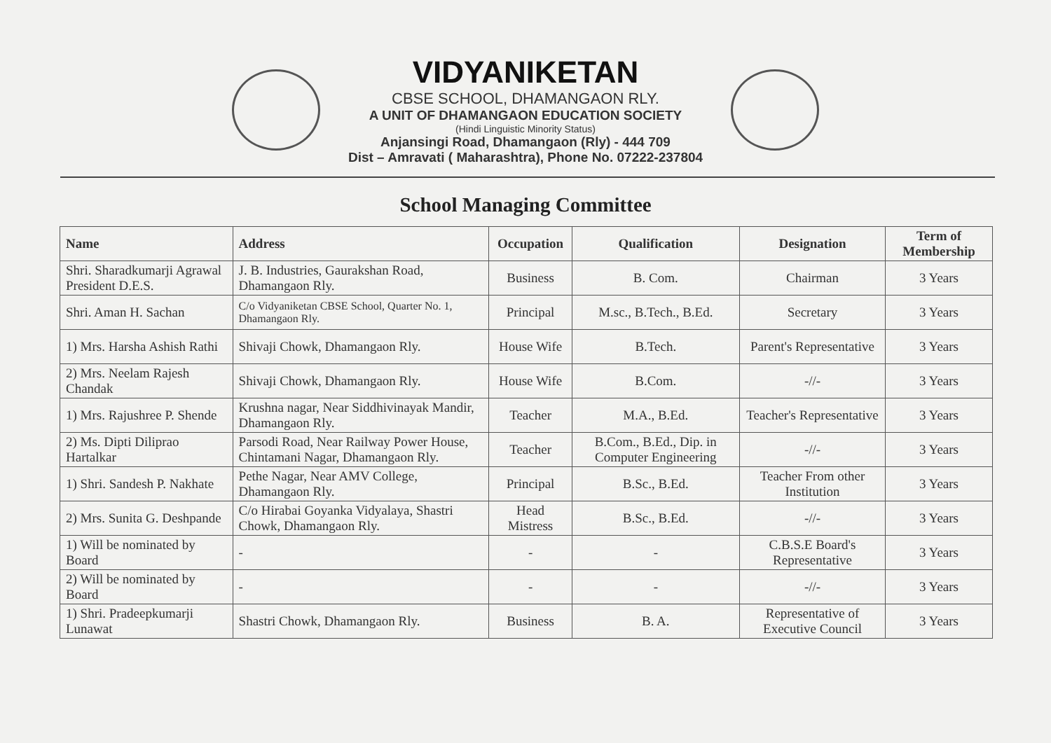VIDYANIKETAN
CBSE SCHOOL, DHAMANGAON RLY.
A UNIT OF DHAMANGAON EDUCATION SOCIETY
(Hindi Linguistic Minority Status)
Anjansingi Road, Dhamangaon (Rly) - 444 709
Dist – Amravati ( Maharashtra), Phone No. 07222-237804
School Managing Committee
| Name | Address | Occupation | Qualification | Designation | Term of Membership |
| --- | --- | --- | --- | --- | --- |
| Shri. Sharadkumarji Agrawal President D.E.S. | J. B. Industries, Gaurakshan Road, Dhamangaon Rly. | Business | B. Com. | Chairman | 3 Years |
| Shri. Aman H. Sachan | C/o Vidyaniketan CBSE School, Quarter No. 1, Dhamangaon Rly. | Principal | M.sc., B.Tech., B.Ed. | Secretary | 3 Years |
| 1) Mrs. Harsha Ashish Rathi | Shivaji Chowk, Dhamangaon Rly. | House Wife | B.Tech. | Parent's Representative | 3 Years |
| 2) Mrs. Neelam Rajesh Chandak | Shivaji Chowk, Dhamangaon Rly. | House Wife | B.Com. | -//- | 3 Years |
| 1) Mrs. Rajushree P. Shende | Krushna nagar, Near Siddhivinayak Mandir, Dhamangaon Rly. | Teacher | M.A., B.Ed. | Teacher's Representative | 3 Years |
| 2) Ms. Dipti Diliprao Hartalkar | Parsodi Road, Near Railway Power House, Chintamani Nagar, Dhamangaon Rly. | Teacher | B.Com., B.Ed., Dip. in Computer Engineering | -//- | 3 Years |
| 1) Shri. Sandesh P. Nakhate | Pethe Nagar, Near AMV College, Dhamangaon Rly. | Principal | B.Sc., B.Ed. | Teacher From other Institution | 3 Years |
| 2) Mrs. Sunita G. Deshpande | C/o Hirabai Goyanka Vidyalaya, Shastri Chowk, Dhamangaon Rly. | Head Mistress | B.Sc., B.Ed. | -//- | 3 Years |
| 1) Will be nominated by Board | - | - | - | C.B.S.E Board's Representative | 3 Years |
| 2) Will be nominated by Board | - | - | - | -//- | 3 Years |
| 1) Shri. Pradeepkumarji Lunawat | Shastri Chowk, Dhamangaon Rly. | Business | B. A. | Representative of Executive Council | 3 Years |